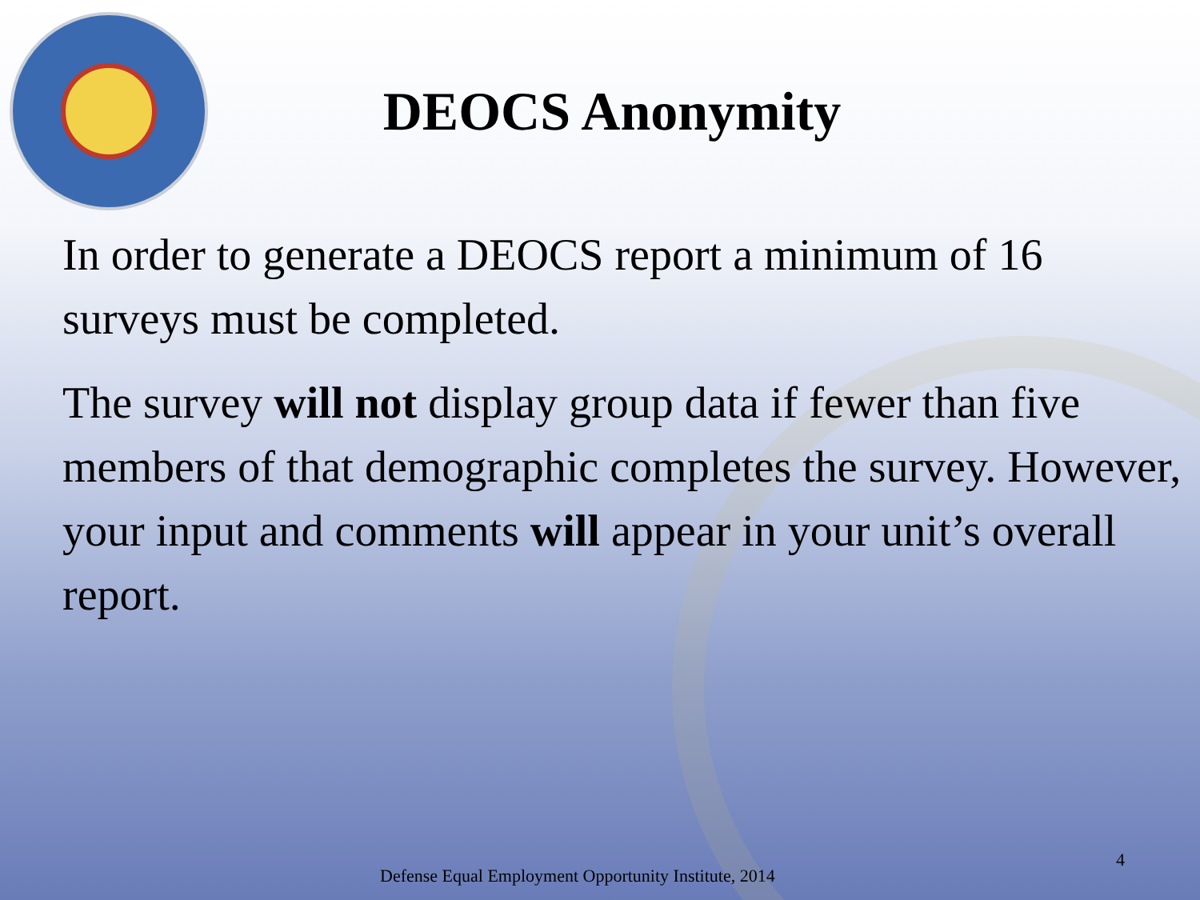DEOCS Anonymity
In order to generate a DEOCS report a minimum of 16 surveys must be completed.
The survey will not display group data if fewer than five members of that demographic completes the survey. However, your input and comments will appear in your unit’s overall report.
4
Defense Equal Employment Opportunity Institute, 2014